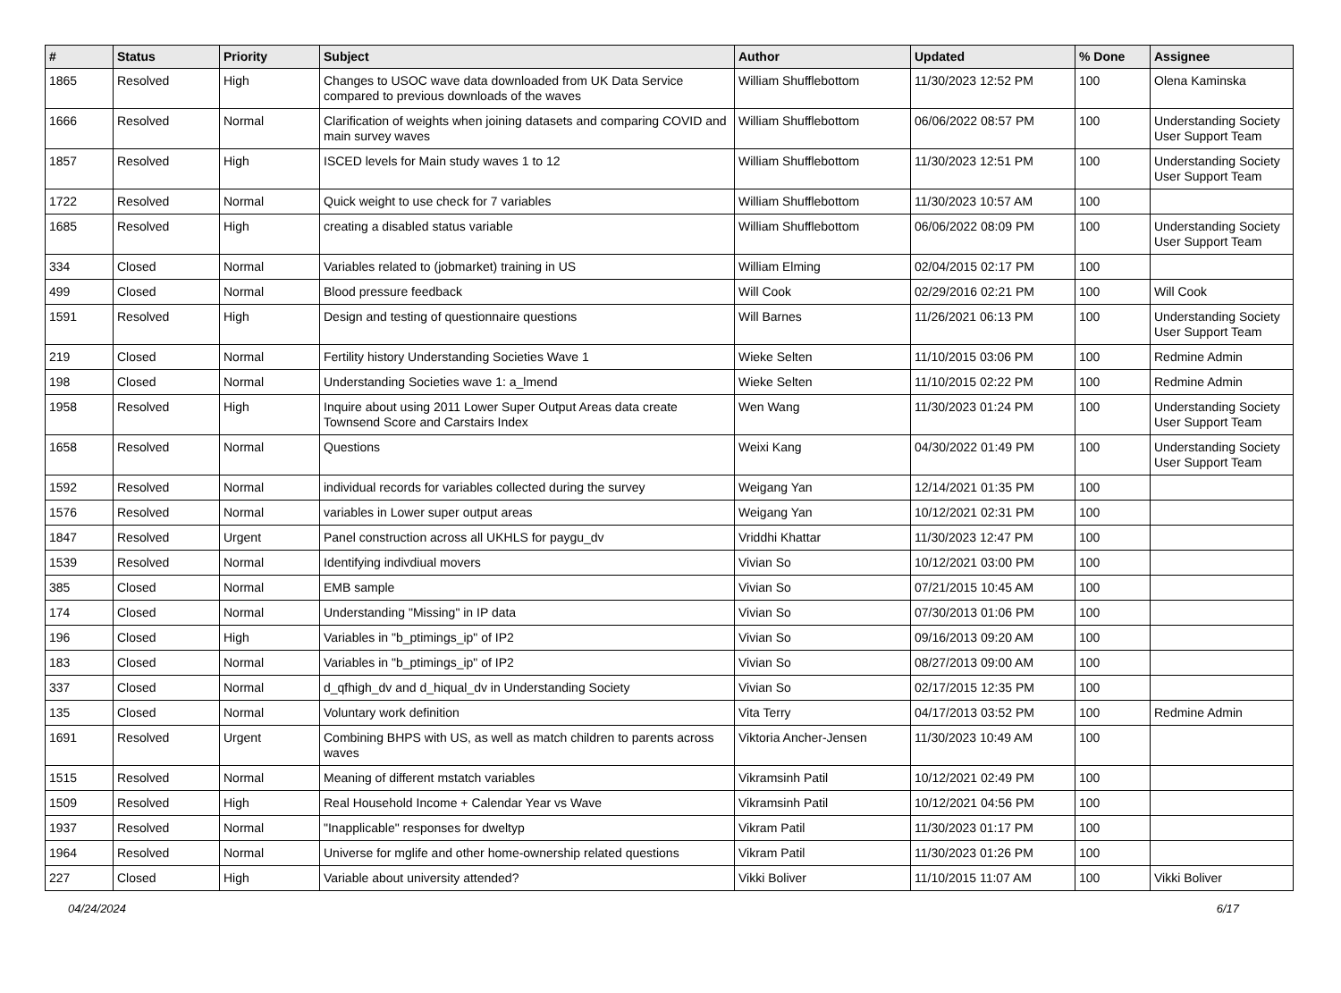| # | Status | Priority | Subject | Author | Updated | % Done | Assignee |
| --- | --- | --- | --- | --- | --- | --- | --- |
| 1865 | Resolved | High | Changes to USOC wave data downloaded from UK Data Service compared to previous downloads of the waves | William Shufflebottom | 11/30/2023 12:52 PM | 100 | Olena Kaminska |
| 1666 | Resolved | Normal | Clarification of weights when joining datasets and comparing COVID and main survey waves | William Shufflebottom | 06/06/2022 08:57 PM | 100 | Understanding Society User Support Team |
| 1857 | Resolved | High | ISCED levels for Main study waves 1 to 12 | William Shufflebottom | 11/30/2023 12:51 PM | 100 | Understanding Society User Support Team |
| 1722 | Resolved | Normal | Quick weight to use check for 7 variables | William Shufflebottom | 11/30/2023 10:57 AM | 100 | |
| 1685 | Resolved | High | creating a disabled status variable | William Shufflebottom | 06/06/2022 08:09 PM | 100 | Understanding Society User Support Team |
| 334 | Closed | Normal | Variables related to (jobmarket) training in US | William Elming | 02/04/2015 02:17 PM | 100 | |
| 499 | Closed | Normal | Blood pressure feedback | Will Cook | 02/29/2016 02:21 PM | 100 | Will Cook |
| 1591 | Resolved | High | Design and testing of questionnaire questions | Will Barnes | 11/26/2021 06:13 PM | 100 | Understanding Society User Support Team |
| 219 | Closed | Normal | Fertility history Understanding Societies Wave 1 | Wieke Selten | 11/10/2015 03:06 PM | 100 | Redmine Admin |
| 198 | Closed | Normal | Understanding Societies wave 1: a_lmend | Wieke Selten | 11/10/2015 02:22 PM | 100 | Redmine Admin |
| 1958 | Resolved | High | Inquire about using 2011 Lower Super Output Areas data create Townsend Score and Carstairs Index | Wen Wang | 11/30/2023 01:24 PM | 100 | Understanding Society User Support Team |
| 1658 | Resolved | Normal | Questions | Weixi Kang | 04/30/2022 01:49 PM | 100 | Understanding Society User Support Team |
| 1592 | Resolved | Normal | individual records for variables collected during the survey | Weigang Yan | 12/14/2021 01:35 PM | 100 | |
| 1576 | Resolved | Normal | variables in Lower super output areas | Weigang Yan | 10/12/2021 02:31 PM | 100 | |
| 1847 | Resolved | Urgent | Panel construction across all UKHLS for paygu_dv | Vriddhi Khattar | 11/30/2023 12:47 PM | 100 | |
| 1539 | Resolved | Normal | Identifying indivdiual movers | Vivian So | 10/12/2021 03:00 PM | 100 | |
| 385 | Closed | Normal | EMB sample | Vivian So | 07/21/2015 10:45 AM | 100 | |
| 174 | Closed | Normal | Understanding "Missing" in IP data | Vivian So | 07/30/2013 01:06 PM | 100 | |
| 196 | Closed | High | Variables in "b_ptimings_ip" of IP2 | Vivian So | 09/16/2013 09:20 AM | 100 | |
| 183 | Closed | Normal | Variables in "b_ptimings_ip" of IP2 | Vivian So | 08/27/2013 09:00 AM | 100 | |
| 337 | Closed | Normal | d_qfhigh_dv and d_hiqual_dv in Understanding Society | Vivian So | 02/17/2015 12:35 PM | 100 | |
| 135 | Closed | Normal | Voluntary work definition | Vita Terry | 04/17/2013 03:52 PM | 100 | Redmine Admin |
| 1691 | Resolved | Urgent | Combining BHPS with US, as well as match children to parents across waves | Viktoria Ancher-Jensen | 11/30/2023 10:49 AM | 100 | |
| 1515 | Resolved | Normal | Meaning of different mstatch variables | Vikramsinh Patil | 10/12/2021 02:49 PM | 100 | |
| 1509 | Resolved | High | Real Household Income + Calendar Year vs Wave | Vikramsinh Patil | 10/12/2021 04:56 PM | 100 | |
| 1937 | Resolved | Normal | "Inapplicable" responses for dweltyp | Vikram Patil | 11/30/2023 01:17 PM | 100 | |
| 1964 | Resolved | Normal | Universe for mglife and other home-ownership related questions | Vikram Patil | 11/30/2023 01:26 PM | 100 | |
| 227 | Closed | High | Variable about university attended? | Vikki Boliver | 11/10/2015 11:07 AM | 100 | Vikki Boliver |
04/24/2024 6/17